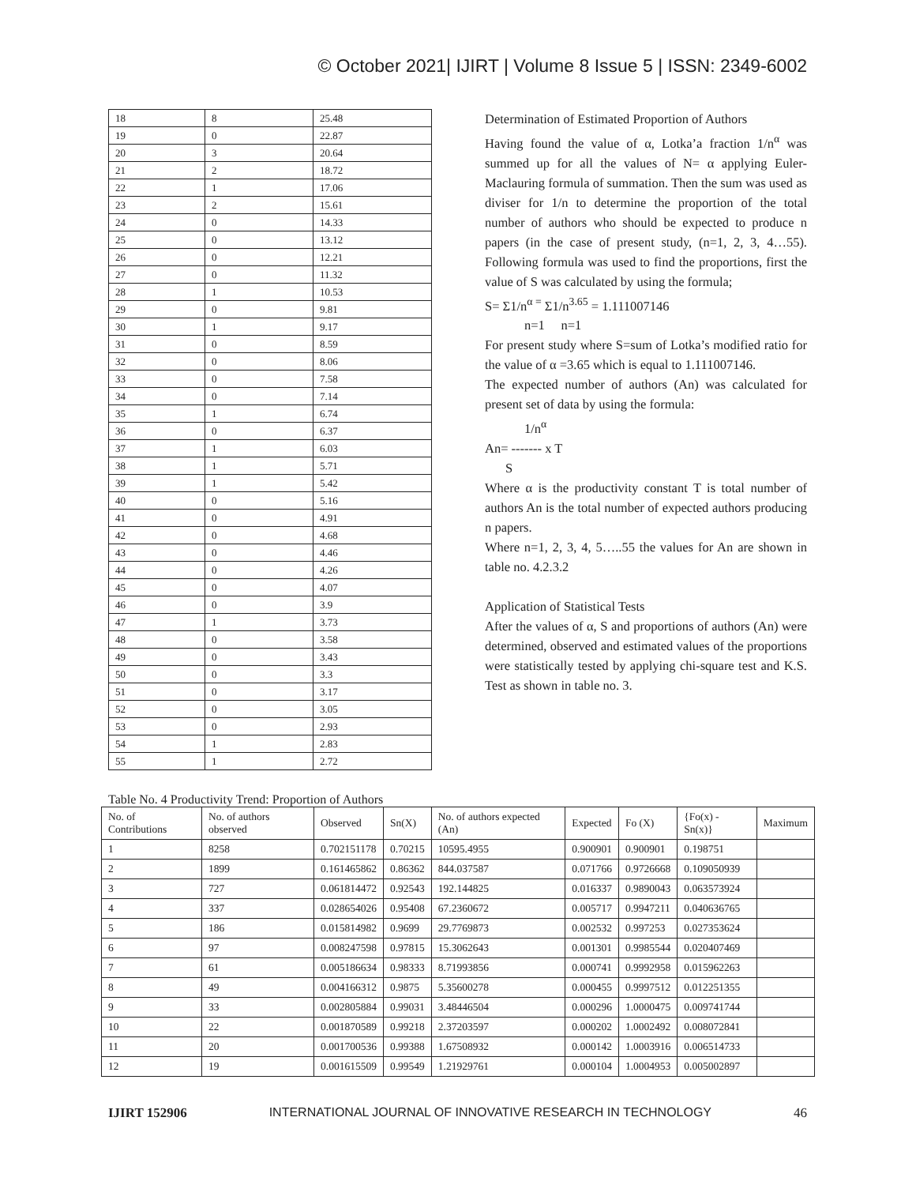© October 2021| IJIRT | Volume 8 Issue 5 | ISSN: 2349-6002
| 18 | 8 | 25.48 |
| 19 | 0 | 22.87 |
| 20 | 3 | 20.64 |
| 21 | 2 | 18.72 |
| 22 | 1 | 17.06 |
| 23 | 2 | 15.61 |
| 24 | 0 | 14.33 |
| 25 | 0 | 13.12 |
| 26 | 0 | 12.21 |
| 27 | 0 | 11.32 |
| 28 | 1 | 10.53 |
| 29 | 0 | 9.81 |
| 30 | 1 | 9.17 |
| 31 | 0 | 8.59 |
| 32 | 0 | 8.06 |
| 33 | 0 | 7.58 |
| 34 | 0 | 7.14 |
| 35 | 1 | 6.74 |
| 36 | 0 | 6.37 |
| 37 | 1 | 6.03 |
| 38 | 1 | 5.71 |
| 39 | 1 | 5.42 |
| 40 | 0 | 5.16 |
| 41 | 0 | 4.91 |
| 42 | 0 | 4.68 |
| 43 | 0 | 4.46 |
| 44 | 0 | 4.26 |
| 45 | 0 | 4.07 |
| 46 | 0 | 3.9 |
| 47 | 1 | 3.73 |
| 48 | 0 | 3.58 |
| 49 | 0 | 3.43 |
| 50 | 0 | 3.3 |
| 51 | 0 | 3.17 |
| 52 | 0 | 3.05 |
| 53 | 0 | 2.93 |
| 54 | 1 | 2.83 |
| 55 | 1 | 2.72 |
Determination of Estimated Proportion of Authors
Having found the value of α, Lotka’a fraction 1/n<sup>α</sup> was summed up for all the values of N= α applying Euler-Maclauring formula of summation. Then the sum was used as diviser for 1/n to determine the proportion of the total number of authors who should be expected to produce n papers (in the case of present study, (n=1, 2, 3, 4…55). Following formula was used to find the proportions, first the value of S was calculated by using the formula;
S= Σ1/n<sup>α =</sup> Σ1/n<sup>3.65</sup> = 1.111007146
n=1 n=1
For present study where S=sum of Lotka’s modified ratio for the value of α =3.65 which is equal to 1.111007146.
The expected number of authors (An) was calculated for present set of data by using the formula:
1/n<sup>α</sup>
An= ------- x T
S
Where α is the productivity constant T is total number of authors An is the total number of expected authors producing n papers.
Where n=1, 2, 3, 4, 5…..55 the values for An are shown in table no. 4.2.3.2
Application of Statistical Tests
After the values of α, S and proportions of authors (An) were determined, observed and estimated values of the proportions were statistically tested by applying chi-square test and K.S. Test as shown in table no. 3.
Table No. 4 Productivity Trend: Proportion of Authors
| No. of Contributions | No. of authors observed | Observed | Sn(X) | No. of authors expected (An) | Expected | Fo (X) | {Fo(x) - Sn(x)} | Maximum |
| --- | --- | --- | --- | --- | --- | --- | --- | --- |
| 1 | 8258 | 0.702151178 | 0.70215 | 10595.4955 | 0.900901 | 0.900901 | 0.198751 | |
| 2 | 1899 | 0.161465862 | 0.86362 | 844.037587 | 0.071766 | 0.9726668 | 0.109050939 | |
| 3 | 727 | 0.061814472 | 0.92543 | 192.144825 | 0.016337 | 0.9890043 | 0.063573924 | |
| 4 | 337 | 0.028654026 | 0.95408 | 67.2360672 | 0.005717 | 0.9947211 | 0.040636765 | |
| 5 | 186 | 0.015814982 | 0.9699 | 29.7769873 | 0.002532 | 0.997253 | 0.027353624 | |
| 6 | 97 | 0.008247598 | 0.97815 | 15.3062643 | 0.001301 | 0.9985544 | 0.020407469 | |
| 7 | 61 | 0.005186634 | 0.98333 | 8.71993856 | 0.000741 | 0.9992958 | 0.015962263 | |
| 8 | 49 | 0.004166312 | 0.9875 | 5.35600278 | 0.000455 | 0.9997512 | 0.012251355 | |
| 9 | 33 | 0.002805884 | 0.99031 | 3.48446504 | 0.000296 | 1.0000475 | 0.009741744 | |
| 10 | 22 | 0.001870589 | 0.99218 | 2.37203597 | 0.000202 | 1.0002492 | 0.008072841 | |
| 11 | 20 | 0.001700536 | 0.99388 | 1.67508932 | 0.000142 | 1.0003916 | 0.006514733 | |
| 12 | 19 | 0.001615509 | 0.99549 | 1.21929761 | 0.000104 | 1.0004953 | 0.005002897 | |
IJIRT 152906 INTERNATIONAL JOURNAL OF INNOVATIVE RESEARCH IN TECHNOLOGY 46